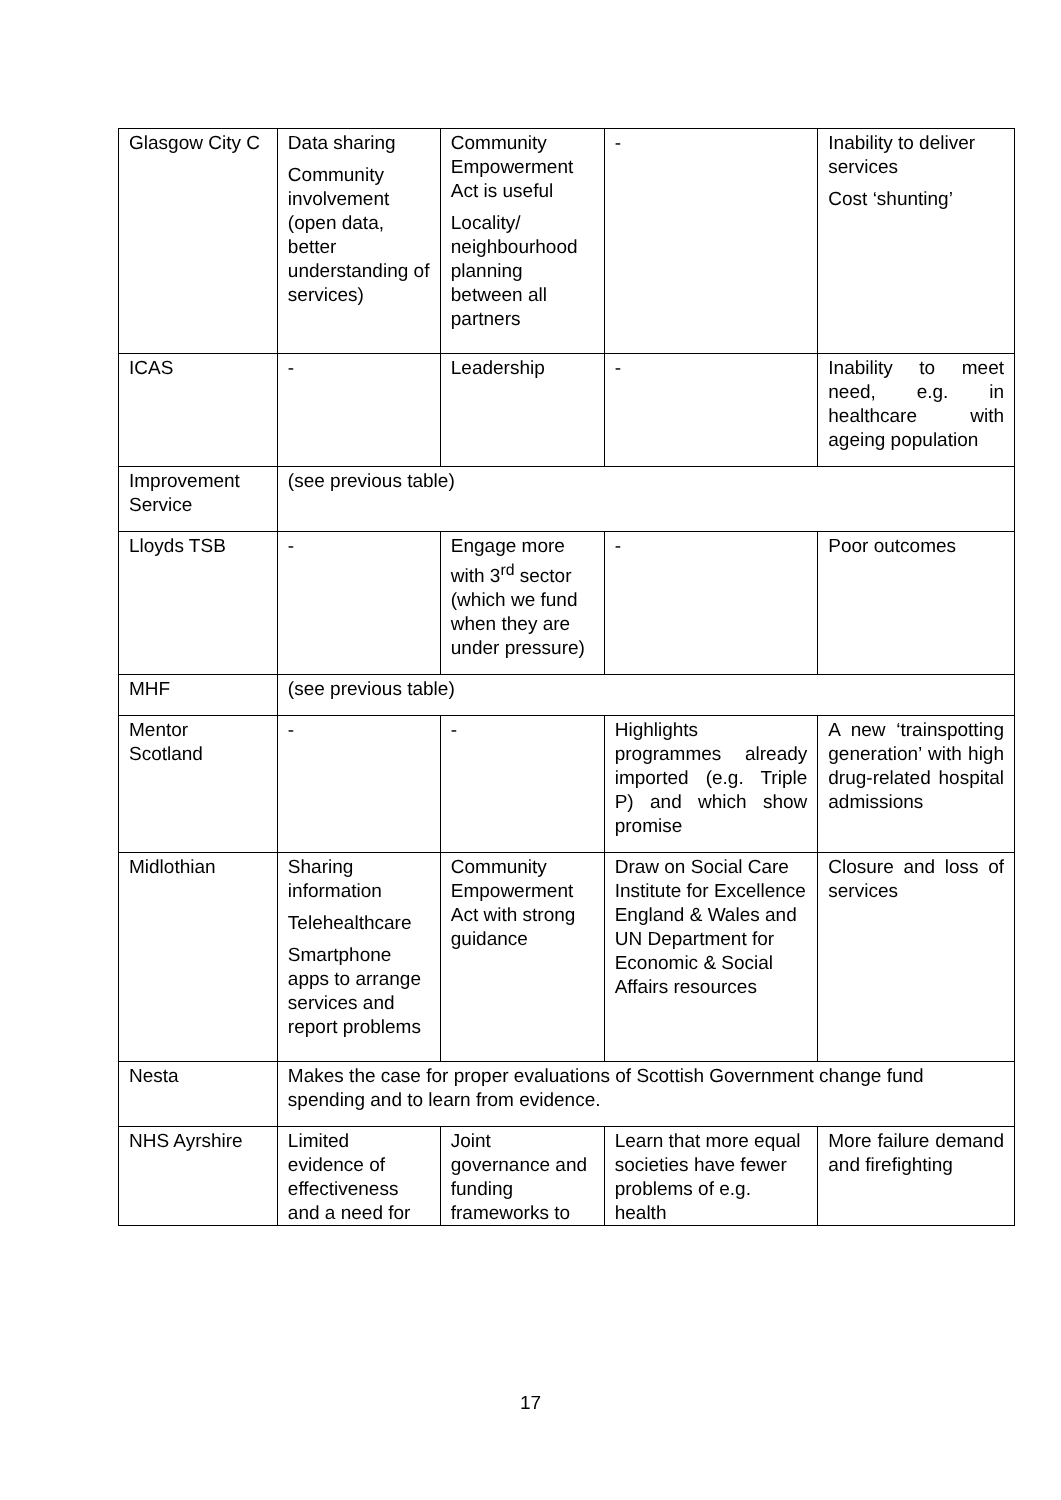| Glasgow City C | Data sharing Community involvement (open data, better understanding of services) | Community Empowerment Act is useful Locality/ neighbourhood planning between all partners | - | Inability to deliver services Cost ‘shunting’ |
| ICAS | - | Leadership | - | Inability to meet need, e.g. in healthcare with ageing population |
| Improvement Service | (see previous table) | | | |
| Lloyds TSB | - | Engage more with 3<sup>rd</sup> sector (which we fund when they are under pressure) | - | Poor outcomes |
| MHF | (see previous table) | | | |
| Mentor Scotland | - | - | Highlights programmes already imported (e.g. Triple P) and which show promise | A new ‘trainspotting generation’ with high drug-related hospital admissions |
| Midlothian | Sharing information Telehealthcare Smartphone apps to arrange services and report problems | Community Empowerment Act with strong guidance | Draw on Social Care Institute for Excellence England & Wales and UN Department for Economic & Social Affairs resources | Closure and loss of services |
| Nesta | Makes the case for proper evaluations of Scottish Government change fund spending and to learn from evidence. | | | |
| NHS Ayrshire | Limited evidence of effectiveness and a need for | Joint governance and funding frameworks to | Learn that more equal societies have fewer problems of e.g. health | More failure demand and firefighting |
17